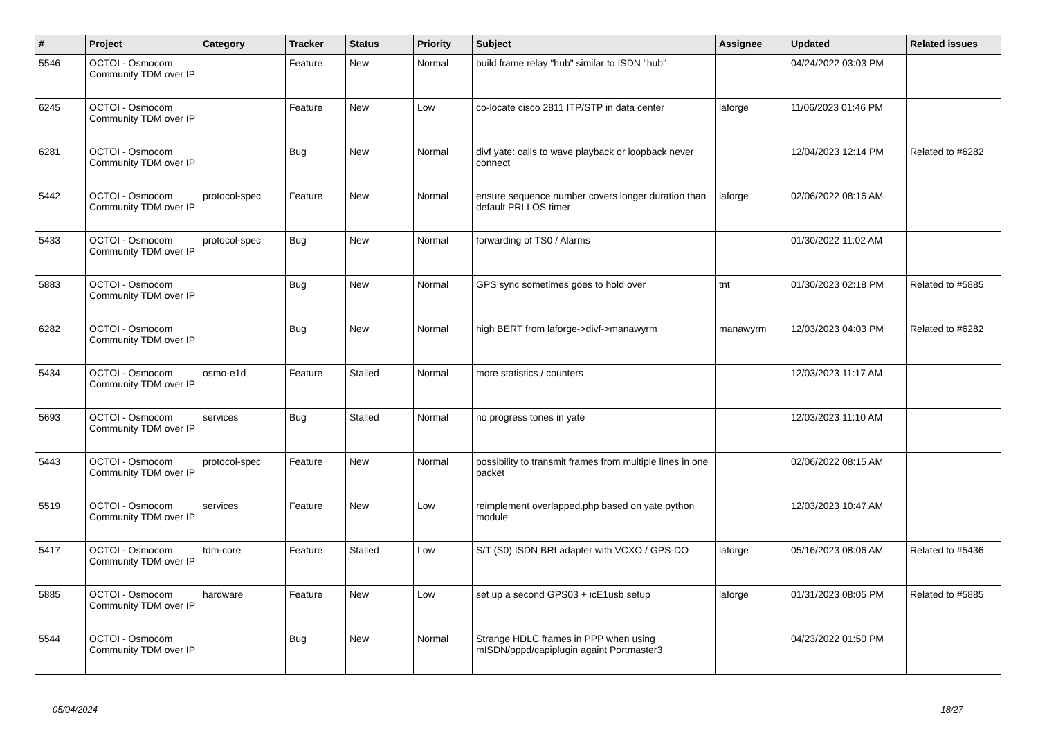| # | Project | Category | Tracker | Status | Priority | Subject | Assignee | Updated | Related issues |
| --- | --- | --- | --- | --- | --- | --- | --- | --- | --- |
| 5546 | OCTOI - Osmocom Community TDM over IP | | Feature | New | Normal | build frame relay "hub" similar to ISDN "hub" | | 04/24/2022 03:03 PM | |
| 6245 | OCTOI - Osmocom Community TDM over IP | | Feature | New | Low | co-locate cisco 2811 ITP/STP in data center | laforge | 11/06/2023 01:46 PM | |
| 6281 | OCTOI - Osmocom Community TDM over IP | | Bug | New | Normal | divf yate: calls to wave playback or loopback never connect | | 12/04/2023 12:14 PM | Related to #6282 |
| 5442 | OCTOI - Osmocom Community TDM over IP | protocol-spec | Feature | New | Normal | ensure sequence number covers longer duration than default PRI LOS timer | laforge | 02/06/2022 08:16 AM | |
| 5433 | OCTOI - Osmocom Community TDM over IP | protocol-spec | Bug | New | Normal | forwarding of TS0 / Alarms | | 01/30/2022 11:02 AM | |
| 5883 | OCTOI - Osmocom Community TDM over IP | | Bug | New | Normal | GPS sync sometimes goes to hold over | tnt | 01/30/2023 02:18 PM | Related to #5885 |
| 6282 | OCTOI - Osmocom Community TDM over IP | | Bug | New | Normal | high BERT from laforge->divf->manawyrm | manawyrm | 12/03/2023 04:03 PM | Related to #6282 |
| 5434 | OCTOI - Osmocom Community TDM over IP | osmo-e1d | Feature | Stalled | Normal | more statistics / counters | | 12/03/2023 11:17 AM | |
| 5693 | OCTOI - Osmocom Community TDM over IP | services | Bug | Stalled | Normal | no progress tones in yate | | 12/03/2023 11:10 AM | |
| 5443 | OCTOI - Osmocom Community TDM over IP | protocol-spec | Feature | New | Normal | possibility to transmit frames from multiple lines in one packet | | 02/06/2022 08:15 AM | |
| 5519 | OCTOI - Osmocom Community TDM over IP | services | Feature | New | Low | reimplement overlapped.php based on yate python module | | 12/03/2023 10:47 AM | |
| 5417 | OCTOI - Osmocom Community TDM over IP | tdm-core | Feature | Stalled | Low | S/T (S0) ISDN BRI adapter with VCXO / GPS-DO | laforge | 05/16/2023 08:06 AM | Related to #5436 |
| 5885 | OCTOI - Osmocom Community TDM over IP | hardware | Feature | New | Low | set up a second GPS03 + icE1usb setup | laforge | 01/31/2023 08:05 PM | Related to #5885 |
| 5544 | OCTOI - Osmocom Community TDM over IP | | Bug | New | Normal | Strange HDLC frames in PPP when using mISDN/pppd/capiplugin againt Portmaster3 | | 04/23/2022 01:50 PM | |
05/04/2024 18/27